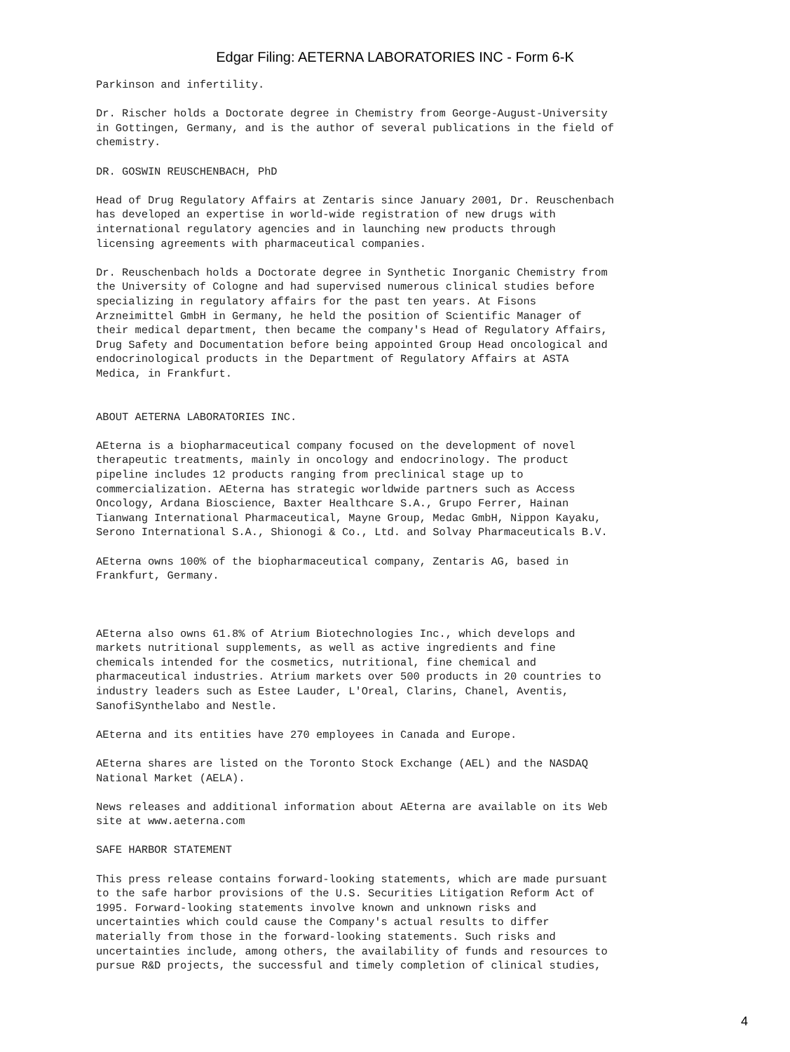Edgar Filing: AETERNA LABORATORIES INC - Form 6-K
Parkinson and infertility.

Dr. Rischer holds a Doctorate degree in Chemistry from George-August-University
in Gottingen, Germany, and is the author of several publications in the field of
chemistry.

DR. GOSWIN REUSCHENBACH, PhD

Head of Drug Regulatory Affairs at Zentaris since January 2001, Dr. Reuschenbach
has developed an expertise in world-wide registration of new drugs with
international regulatory agencies and in launching new products through
licensing agreements with pharmaceutical companies.

Dr. Reuschenbach holds a Doctorate degree in Synthetic Inorganic Chemistry from
the University of Cologne and had supervised numerous clinical studies before
specializing in regulatory affairs for the past ten years. At Fisons
Arzneimittel GmbH in Germany, he held the position of Scientific Manager of
their medical department, then became the company's Head of Regulatory Affairs,
Drug Safety and Documentation before being appointed Group Head oncological and
endocrinological products in the Department of Regulatory Affairs at ASTA
Medica, in Frankfurt.


ABOUT AETERNA LABORATORIES INC.

AEterna is a biopharmaceutical company focused on the development of novel
therapeutic treatments, mainly in oncology and endocrinology. The product
pipeline includes 12 products ranging from preclinical stage up to
commercialization. AEterna has strategic worldwide partners such as Access
Oncology, Ardana Bioscience, Baxter Healthcare S.A., Grupo Ferrer, Hainan
Tianwang International Pharmaceutical, Mayne Group, Medac GmbH, Nippon Kayaku,
Serono International S.A., Shionogi & Co., Ltd. and Solvay Pharmaceuticals B.V.

AEterna owns 100% of the biopharmaceutical company, Zentaris AG, based in
Frankfurt, Germany.



AEterna also owns 61.8% of Atrium Biotechnologies Inc., which develops and
markets nutritional supplements, as well as active ingredients and fine
chemicals intended for the cosmetics, nutritional, fine chemical and
pharmaceutical industries. Atrium markets over 500 products in 20 countries to
industry leaders such as Estee Lauder, L'Oreal, Clarins, Chanel, Aventis,
SanofiSynthelabo and Nestle.

AEterna and its entities have 270 employees in Canada and Europe.

AEterna shares are listed on the Toronto Stock Exchange (AEL) and the NASDAQ
National Market (AELA).

News releases and additional information about AEterna are available on its Web
site at www.aeterna.com

SAFE HARBOR STATEMENT

This press release contains forward-looking statements, which are made pursuant
to the safe harbor provisions of the U.S. Securities Litigation Reform Act of
1995. Forward-looking statements involve known and unknown risks and
uncertainties which could cause the Company's actual results to differ
materially from those in the forward-looking statements. Such risks and
uncertainties include, among others, the availability of funds and resources to
pursue R&D projects, the successful and timely completion of clinical studies,
4